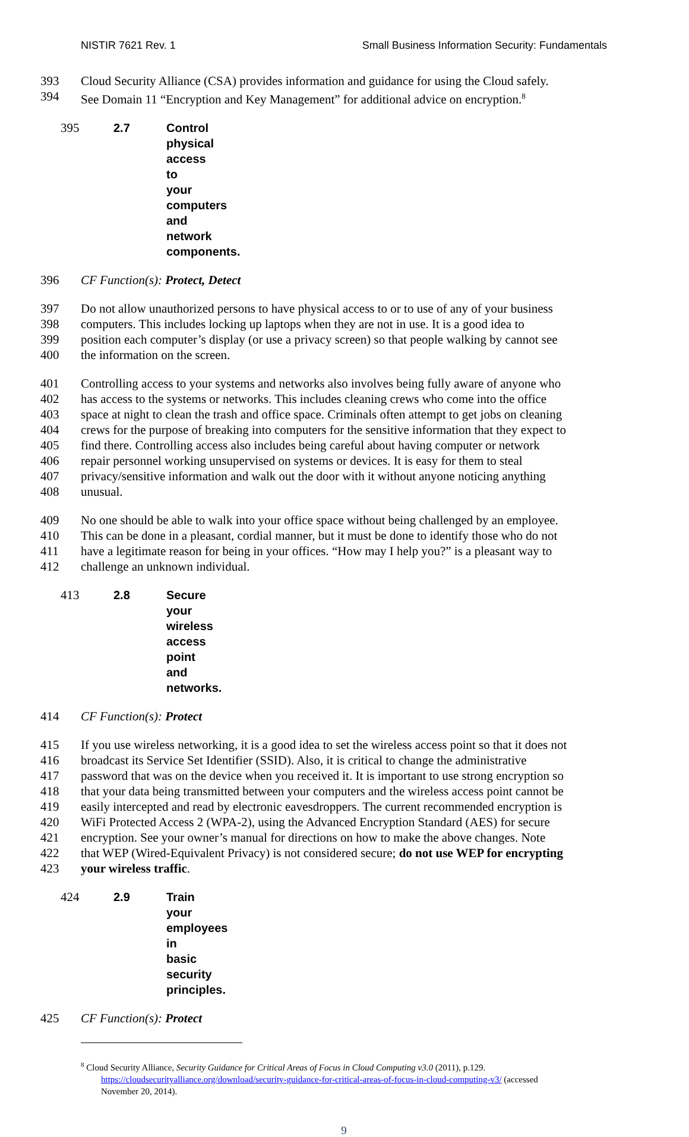NISTIR 7621 Rev. 1 Small Business Information Security: Fundamentals
393 Cloud Security Alliance (CSA) provides information and guidance for using the Cloud safely.
394 See Domain 11 “Encryption and Key Management” for additional advice on encryption.<sup>8</sup>
395 2.7 Control physical access to your computers and network components.
396 CF Function(s): Protect, Detect
397 Do not allow unauthorized persons to have physical access to or to use of any of your business
398 computers. This includes locking up laptops when they are not in use. It is a good idea to
399 position each computer’s display (or use a privacy screen) so that people walking by cannot see
400 the information on the screen.
401 Controlling access to your systems and networks also involves being fully aware of anyone who
402 has access to the systems or networks. This includes cleaning crews who come into the office
403 space at night to clean the trash and office space. Criminals often attempt to get jobs on cleaning
404 crews for the purpose of breaking into computers for the sensitive information that they expect to
405 find there. Controlling access also includes being careful about having computer or network
406 repair personnel working unsupervised on systems or devices. It is easy for them to steal
407 privacy/sensitive information and walk out the door with it without anyone noticing anything
408 unusual.
409 No one should be able to walk into your office space without being challenged by an employee.
410 This can be done in a pleasant, cordial manner, but it must be done to identify those who do not
411 have a legitimate reason for being in your offices. “How may I help you?” is a pleasant way to
412 challenge an unknown individual.
413 2.8 Secure your wireless access point and networks.
414 CF Function(s): Protect
415 If you use wireless networking, it is a good idea to set the wireless access point so that it does not
416 broadcast its Service Set Identifier (SSID). Also, it is critical to change the administrative
417 password that was on the device when you received it. It is important to use strong encryption so
418 that your data being transmitted between your computers and the wireless access point cannot be
419 easily intercepted and read by electronic eavesdroppers. The current recommended encryption is
420 WiFi Protected Access 2 (WPA-2), using the Advanced Encryption Standard (AES) for secure
421 encryption. See your owner’s manual for directions on how to make the above changes. Note
422 that WEP (Wired-Equivalent Privacy) is not considered secure; do not use WEP for encrypting
423 your wireless traffic.
424 2.9 Train your employees in basic security principles.
425 CF Function(s): Protect
<sup>8</sup> Cloud Security Alliance, Security Guidance for Critical Areas of Focus in Cloud Computing v3.0 (2011), p.129.
https://cloudsecurityalliance.org/download/security-guidance-for-critical-areas-of-focus-in-cloud-computing-v3/ (accessed
November 20, 2014).
9